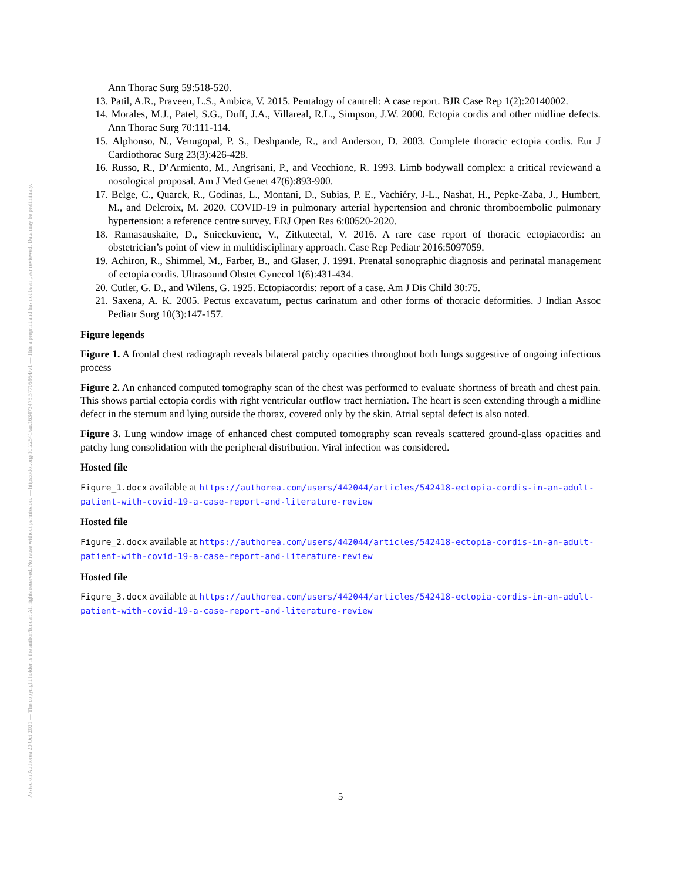Posted on Authorea 20 Oct 2021 — The copyright holder is the author/funder. All rights reserved. No reuse without permission. — https://doi.org/10.22541/au.163473475.57705954/v1 — This a preprint and has not been peer reviewed. Data may be preliminary.
Ann Thorac Surg 59:518-520.
13. Patil, A.R., Praveen, L.S., Ambica, V. 2015. Pentalogy of cantrell: A case report. BJR Case Rep 1(2):20140002.
14. Morales, M.J., Patel, S.G., Duff, J.A., Villareal, R.L., Simpson, J.W. 2000. Ectopia cordis and other midline defects. Ann Thorac Surg 70:111-114.
15. Alphonso, N., Venugopal, P. S., Deshpande, R., and Anderson, D. 2003. Complete thoracic ectopia cordis. Eur J Cardiothorac Surg 23(3):426-428.
16. Russo, R., D’Armiento, M., Angrisani, P., and Vecchione, R. 1993. Limb bodywall complex: a critical reviewand a nosological proposal. Am J Med Genet 47(6):893-900.
17. Belge, C., Quarck, R., Godinas, L., Montani, D., Subias, P. E., Vachiéry, J-L., Nashat, H., Pepke-Zaba, J., Humbert, M., and Delcroix, M. 2020. COVID-19 in pulmonary arterial hypertension and chronic thromboembolic pulmonary hypertension: a reference centre survey. ERJ Open Res 6:00520-2020.
18. Ramasauskaite, D., Snieckuviene, V., Zitkuteetal, V. 2016. A rare case report of thoracic ectopiacordis: an obstetrician’s point of view in multidisciplinary approach. Case Rep Pediatr 2016:5097059.
19. Achiron, R., Shimmel, M., Farber, B., and Glaser, J. 1991. Prenatal sonographic diagnosis and perinatal management of ectopia cordis. Ultrasound Obstet Gynecol 1(6):431-434.
20. Cutler, G. D., and Wilens, G. 1925. Ectopiacordis: report of a case. Am J Dis Child 30:75.
21. Saxena, A. K. 2005. Pectus excavatum, pectus carinatum and other forms of thoracic deformities. J Indian Assoc Pediatr Surg 10(3):147-157.
Figure legends
Figure 1. A frontal chest radiograph reveals bilateral patchy opacities throughout both lungs suggestive of ongoing infectious process
Figure 2. An enhanced computed tomography scan of the chest was performed to evaluate shortness of breath and chest pain. This shows partial ectopia cordis with right ventricular outflow tract herniation. The heart is seen extending through a midline defect in the sternum and lying outside the thorax, covered only by the skin. Atrial septal defect is also noted.
Figure 3. Lung window image of enhanced chest computed tomography scan reveals scattered ground-glass opacities and patchy lung consolidation with the peripheral distribution. Viral infection was considered.
Hosted file
Figure_1.docx available at https://authorea.com/users/442044/articles/542418-ectopia-cordis-in-an-adult-patient-with-covid-19-a-case-report-and-literature-review
Hosted file
Figure_2.docx available at https://authorea.com/users/442044/articles/542418-ectopia-cordis-in-an-adult-patient-with-covid-19-a-case-report-and-literature-review
Hosted file
Figure_3.docx available at https://authorea.com/users/442044/articles/542418-ectopia-cordis-in-an-adult-patient-with-covid-19-a-case-report-and-literature-review
5